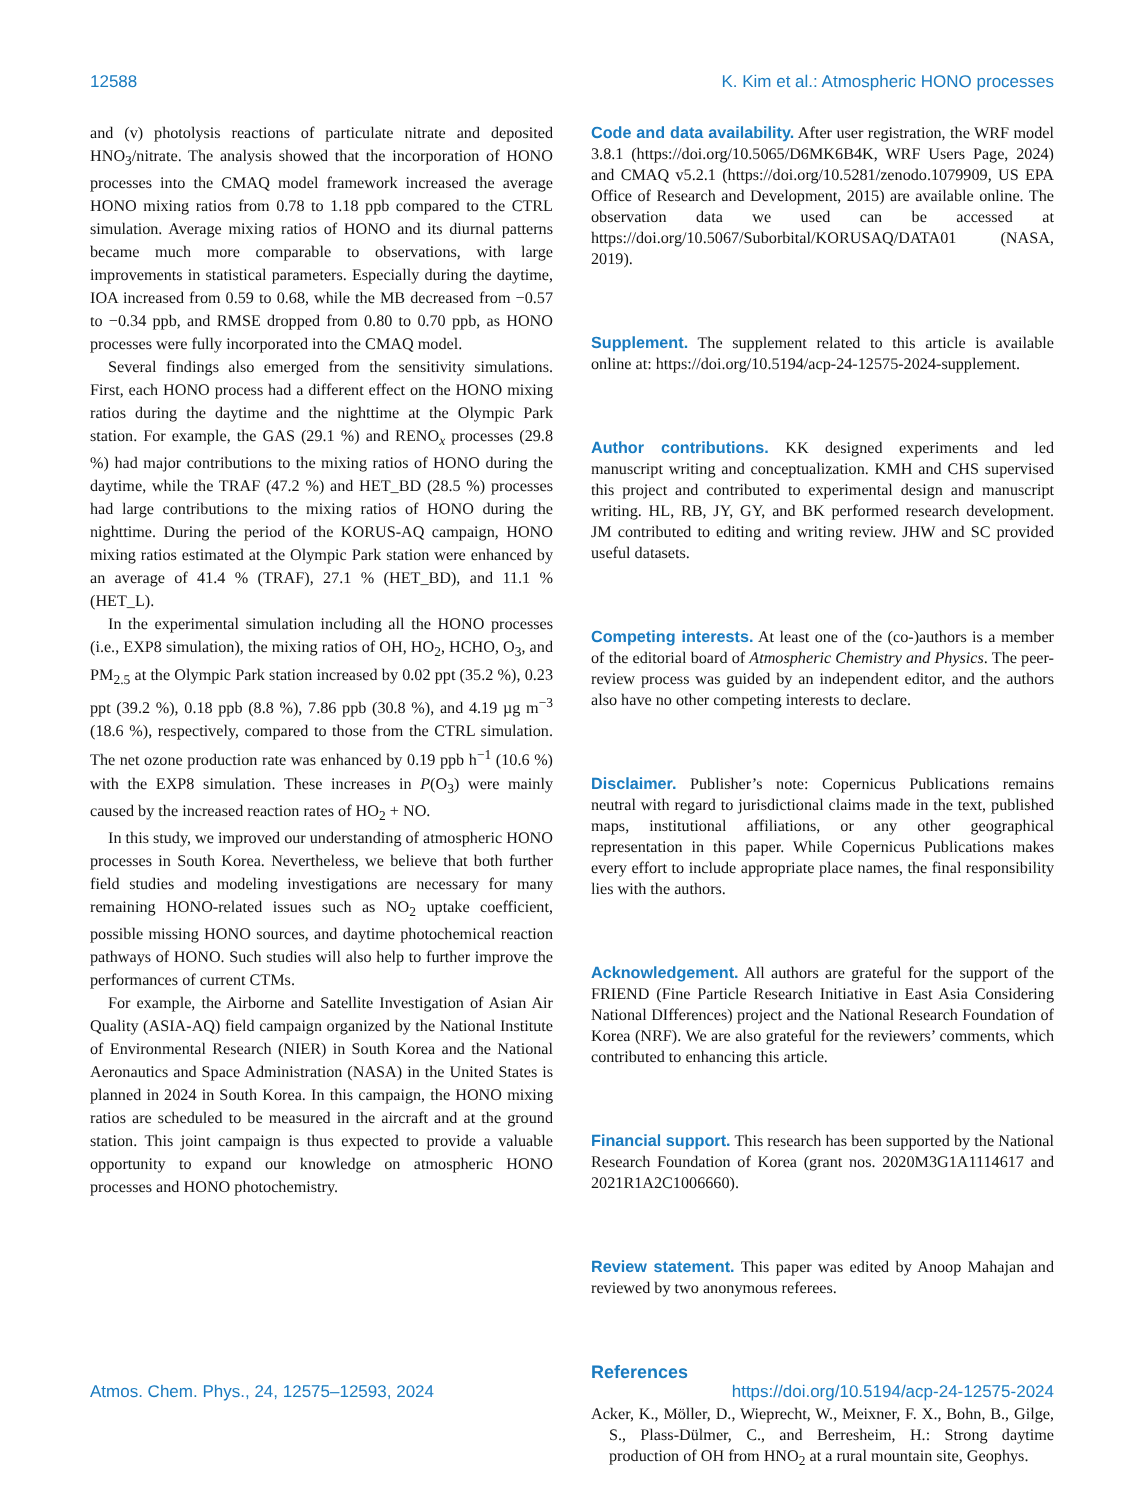12588 K. Kim et al.: Atmospheric HONO processes
and (v) photolysis reactions of particulate nitrate and deposited HNO<sub>3</sub>/nitrate. The analysis showed that the incorporation of HONO processes into the CMAQ model framework increased the average HONO mixing ratios from 0.78 to 1.18 ppb compared to the CTRL simulation. Average mixing ratios of HONO and its diurnal patterns became much more comparable to observations, with large improvements in statistical parameters. Especially during the daytime, IOA increased from 0.59 to 0.68, while the MB decreased from −0.57 to −0.34 ppb, and RMSE dropped from 0.80 to 0.70 ppb, as HONO processes were fully incorporated into the CMAQ model.
Several findings also emerged from the sensitivity simulations. First, each HONO process had a different effect on the HONO mixing ratios during the daytime and the nighttime at the Olympic Park station. For example, the GAS (29.1 %) and RENO<sub>x</sub> processes (29.8 %) had major contributions to the mixing ratios of HONO during the daytime, while the TRAF (47.2 %) and HET_BD (28.5 %) processes had large contributions to the mixing ratios of HONO during the nighttime. During the period of the KORUS-AQ campaign, HONO mixing ratios estimated at the Olympic Park station were enhanced by an average of 41.4 % (TRAF), 27.1 % (HET_BD), and 11.1 % (HET_L).
In the experimental simulation including all the HONO processes (i.e., EXP8 simulation), the mixing ratios of OH, HO<sub>2</sub>, HCHO, O<sub>3</sub>, and PM<sub>2.5</sub> at the Olympic Park station increased by 0.02 ppt (35.2 %), 0.23 ppt (39.2 %), 0.18 ppb (8.8 %), 7.86 ppb (30.8 %), and 4.19 µg m<sup>−3</sup> (18.6 %), respectively, compared to those from the CTRL simulation. The net ozone production rate was enhanced by 0.19 ppb h<sup>−1</sup> (10.6 %) with the EXP8 simulation. These increases in P(O<sub>3</sub>) were mainly caused by the increased reaction rates of HO<sub>2</sub> + NO.
In this study, we improved our understanding of atmospheric HONO processes in South Korea. Nevertheless, we believe that both further field studies and modeling investigations are necessary for many remaining HONO-related issues such as NO<sub>2</sub> uptake coefficient, possible missing HONO sources, and daytime photochemical reaction pathways of HONO. Such studies will also help to further improve the performances of current CTMs.
For example, the Airborne and Satellite Investigation of Asian Air Quality (ASIA-AQ) field campaign organized by the National Institute of Environmental Research (NIER) in South Korea and the National Aeronautics and Space Administration (NASA) in the United States is planned in 2024 in South Korea. In this campaign, the HONO mixing ratios are scheduled to be measured in the aircraft and at the ground station. This joint campaign is thus expected to provide a valuable opportunity to expand our knowledge on atmospheric HONO processes and HONO photochemistry.
Code and data availability. After user registration, the WRF model 3.8.1 (https://doi.org/10.5065/D6MK6B4K, WRF Users Page, 2024) and CMAQ v5.2.1 (https://doi.org/10.5281/zenodo.1079909, US EPA Office of Research and Development, 2015) are available online. The observation data we used can be accessed at https://doi.org/10.5067/Suborbital/KORUSAQ/DATA01 (NASA, 2019).
Supplement. The supplement related to this article is available online at: https://doi.org/10.5194/acp-24-12575-2024-supplement.
Author contributions. KK designed experiments and led manuscript writing and conceptualization. KMH and CHS supervised this project and contributed to experimental design and manuscript writing. HL, RB, JY, GY, and BK performed research development. JM contributed to editing and writing review. JHW and SC provided useful datasets.
Competing interests. At least one of the (co-)authors is a member of the editorial board of Atmospheric Chemistry and Physics. The peer-review process was guided by an independent editor, and the authors also have no other competing interests to declare.
Disclaimer. Publisher’s note: Copernicus Publications remains neutral with regard to jurisdictional claims made in the text, published maps, institutional affiliations, or any other geographical representation in this paper. While Copernicus Publications makes every effort to include appropriate place names, the final responsibility lies with the authors.
Acknowledgement. All authors are grateful for the support of the FRIEND (Fine Particle Research Initiative in East Asia Considering National DIfferences) project and the National Research Foundation of Korea (NRF). We are also grateful for the reviewers’ comments, which contributed to enhancing this article.
Financial support. This research has been supported by the National Research Foundation of Korea (grant nos. 2020M3G1A1114617 and 2021R1A2C1006660).
Review statement. This paper was edited by Anoop Mahajan and reviewed by two anonymous referees.
References
Acker, K., Möller, D., Wieprecht, W., Meixner, F. X., Bohn, B., Gilge, S., Plass-Dülmer, C., and Berresheim, H.: Strong daytime production of OH from HNO<sub>2</sub> at a rural mountain site, Geophys.
Atmos. Chem. Phys., 24, 12575–12593, 2024 https://doi.org/10.5194/acp-24-12575-2024